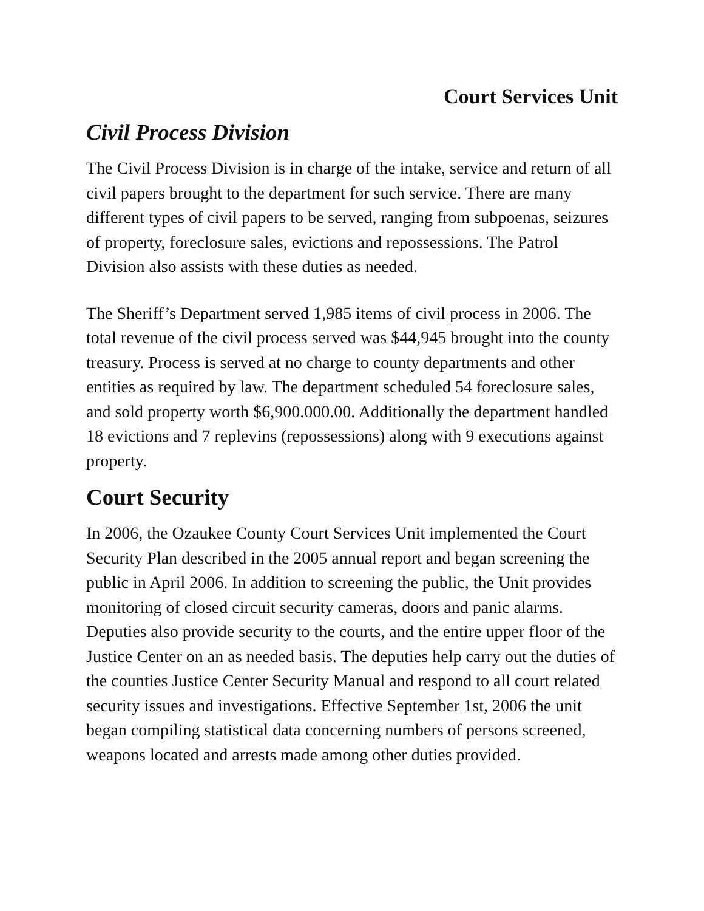Court Services Unit
Civil Process Division
The Civil Process Division is in charge of the intake, service and return of all civil papers brought to the department for such service. There are many different types of civil papers to be served, ranging from subpoenas, seizures of property, foreclosure sales, evictions and repossessions. The Patrol Division also assists with these duties as needed.
The Sheriff’s Department served 1,985 items of civil process in 2006. The total revenue of the civil process served was $44,945 brought into the county treasury. Process is served at no charge to county departments and other entities as required by law. The department scheduled 54 foreclosure sales, and sold property worth $6,900.000.00. Additionally the department handled 18 evictions and 7 replevins (repossessions) along with 9 executions against property.
Court Security
In 2006, the Ozaukee County Court Services Unit implemented the Court Security Plan described in the 2005 annual report and began screening the public in April 2006. In addition to screening the public, the Unit provides monitoring of closed circuit security cameras, doors and panic alarms. Deputies also provide security to the courts, and the entire upper floor of the Justice Center on an as needed basis. The deputies help carry out the duties of the counties Justice Center Security Manual and respond to all court related security issues and investigations. Effective September 1st, 2006 the unit began compiling statistical data concerning numbers of persons screened, weapons located and arrests made among other duties provided.